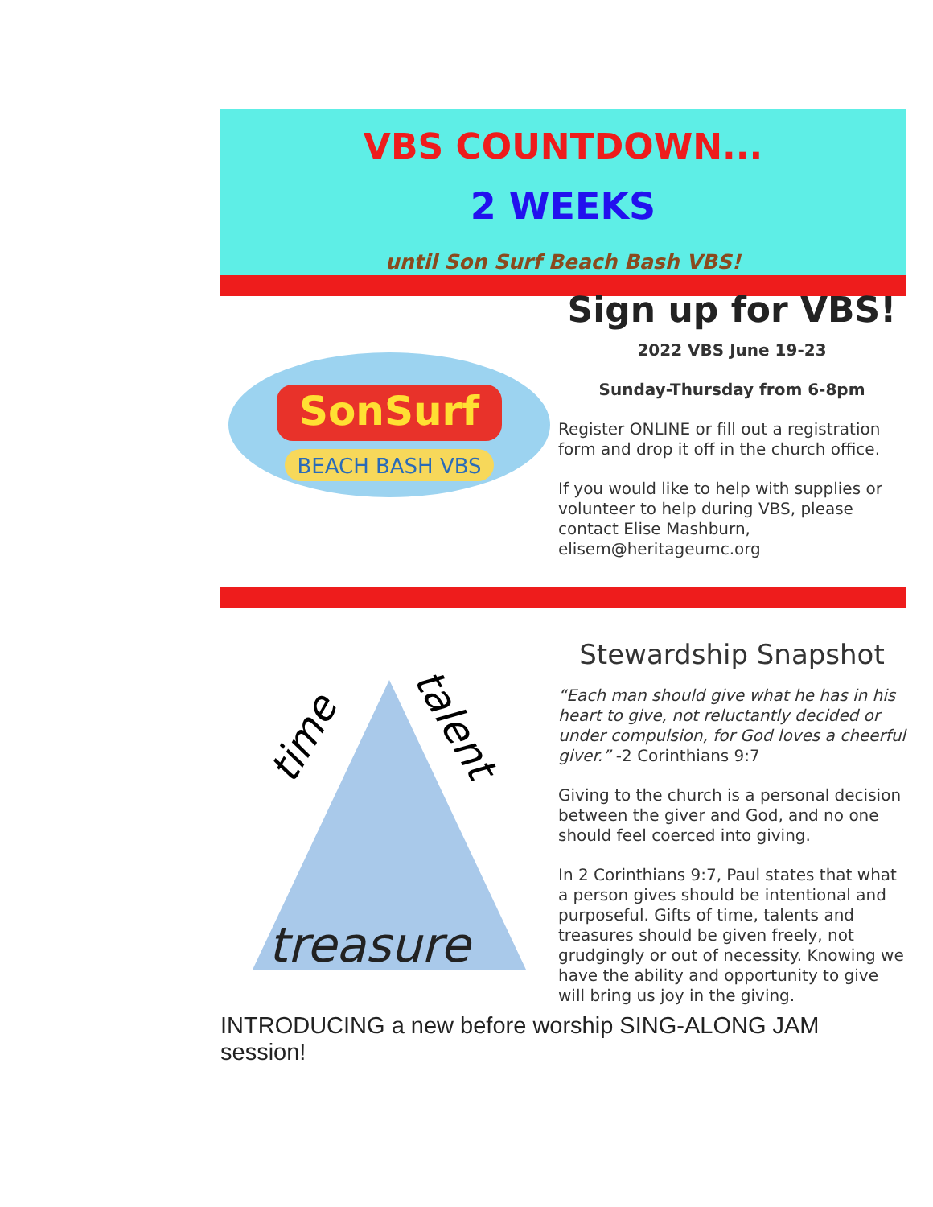VBS COUNTDOWN...
2 WEEKS
until Son Surf Beach Bash VBS!
SonSurf
BEACH BASH VBS
Sign up for VBS!
2022 VBS June 19-23
Sunday-Thursday from 6-8pm
Register ONLINE or fill out a registration form and drop it off in the church office.
If you would like to help with supplies or volunteer to help during VBS, please contact Elise Mashburn, elisem@heritageumc.org
time
talent
treasure
Stewardship Snapshot
“Each man should give what he has in his heart to give, not reluctantly decided or under compulsion, for God loves a cheerful giver.” -2 Corinthians 9:7
Giving to the church is a personal decision between the giver and God, and no one should feel coerced into giving.
In 2 Corinthians 9:7, Paul states that what a person gives should be intentional and purposeful. Gifts of time, talents and treasures should be given freely, not grudgingly or out of necessity. Knowing we have the ability and opportunity to give will bring us joy in the giving.
INTRODUCING a new before worship SING-ALONG JAM session!